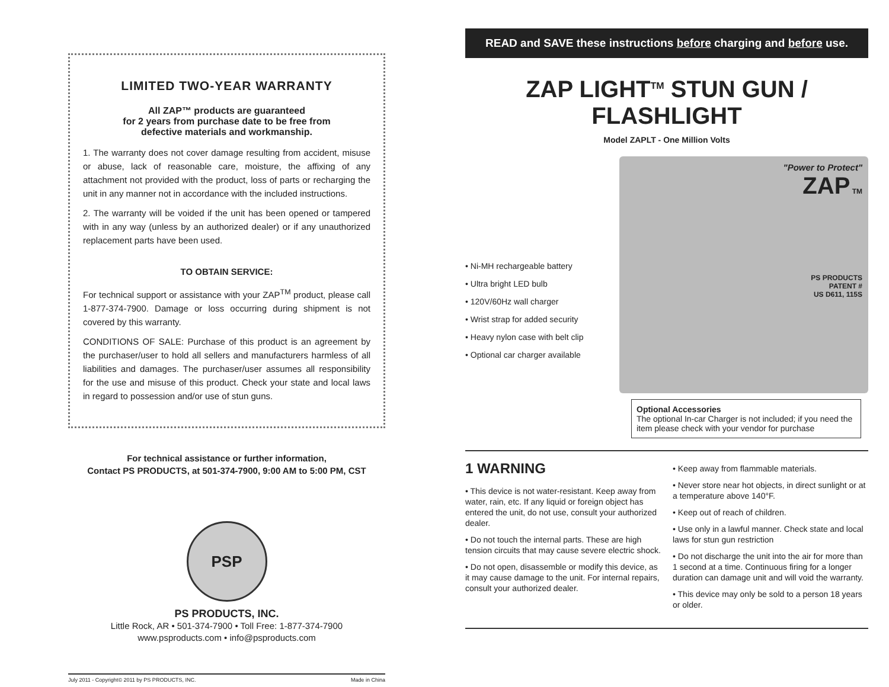LIMITED TWO-YEAR WARRANTY
All ZAP™ products are guaranteed
for 2 years from purchase date to be free from
defective materials and workmanship.
1. The warranty does not cover damage resulting from accident, misuse or abuse, lack of reasonable care, moisture, the affixing of any attachment not provided with the product, loss of parts or recharging the unit in any manner not in accordance with the included instructions.
2. The warranty will be voided if the unit has been opened or tampered with in any way (unless by an authorized dealer) or if any unauthorized replacement parts have been used.
TO OBTAIN SERVICE:
For technical support or assistance with your ZAP<sup>TM</sup> product, please call 1-877-374-7900. Damage or loss occurring during shipment is not covered by this warranty.
CONDITIONS OF SALE: Purchase of this product is an agreement by the purchaser/user to hold all sellers and manufacturers harmless of all liabilities and damages. The purchaser/user assumes all responsibility for the use and misuse of this product. Check your state and local laws in regard to possession and/or use of stun guns.
For technical assistance or further information,
Contact PS PRODUCTS, at 501-374-7900, 9:00 AM to 5:00 PM, CST
PSP
PS PRODUCTS, INC.
Little Rock, AR • 501-374-7900 • Toll Free: 1-877-374-7900
www.psproducts.com • info@psproducts.com
July 2011 - Copyright© 2011 by PS PRODUCTS, INC. Made in China
READ and SAVE these instructions before charging and before use.
ZAP LIGHT<sup>TM</sup> STUN GUN / FLASHLIGHT
Model ZAPLT - One Million Volts
• Ni-MH rechargeable battery
• Ultra bright LED bulb
• 120V/60Hz wall charger
• Wrist strap for added security
• Heavy nylon case with belt clip
• Optional car charger available
"Power to Protect"
ZAP TM
PS PRODUCTS
PATENT #
US D611, 115S
Optional Accessories
The optional In-car Charger is not included; if you need the item please check with your vendor for purchase
1 WARNING
• This device is not water-resistant. Keep away from water, rain, etc. If any liquid or foreign object has entered the unit, do not use, consult your authorized dealer.
• Do not touch the internal parts. These are high tension circuits that may cause severe electric shock.
• Do not open, disassemble or modify this device, as it may cause damage to the unit. For internal repairs, consult your authorized dealer.
• Keep away from flammable materials.
• Never store near hot objects, in direct sunlight or at a temperature above 140°F.
• Keep out of reach of children.
• Use only in a lawful manner. Check state and local laws for stun gun restriction
• Do not discharge the unit into the air for more than 1 second at a time. Continuous firing for a longer duration can damage unit and will void the warranty.
• This device may only be sold to a person 18 years or older.